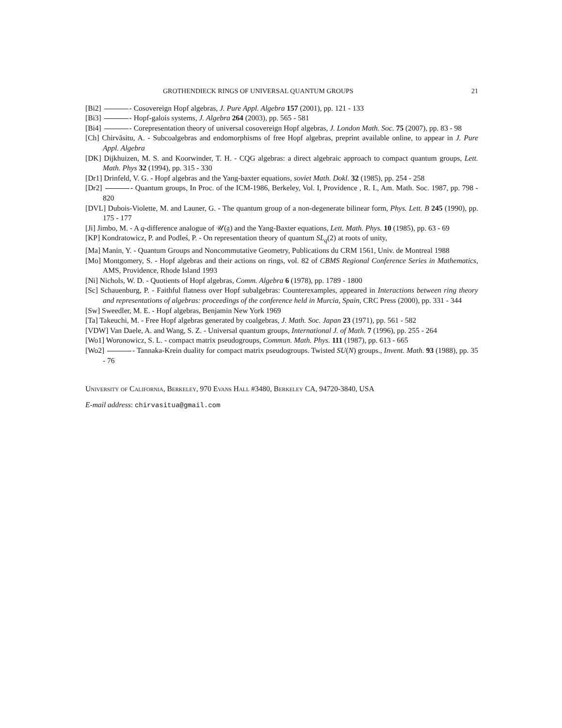GROTHENDIECK RINGS OF UNIVERSAL QUANTUM GROUPS 21
[Bi2] - Cosovereign Hopf algebras, J. Pure Appl. Algebra 157 (2001), pp. 121 - 133
[Bi3] - Hopf-galois systems, J. Algebra 264 (2003), pp. 565 - 581
[Bi4] - Corepresentation theory of universal cosovereign Hopf algebras, J. London Math. Soc. 75 (2007), pp. 83 - 98
[Ch] Chirvăsitu, A. - Subcoalgebras and endomorphisms of free Hopf algebras, preprint available online, to appear in J. Pure Appl. Algebra
[DK] Dijkhuizen, M. S. and Koorwinder, T. H. - CQG algebras: a direct algebraic approach to compact quantum groups, Lett. Math. Phys 32 (1994), pp. 315 - 330
[Dr1] Drinfeld, V. G. - Hopf algebras and the Yang-baxter equations, soviet Math. Dokl. 32 (1985), pp. 254 - 258
[Dr2] - Quantum groups, In Proc. of the ICM-1986, Berkeley, Vol. I, Providence , R. I., Am. Math. Soc. 1987, pp. 798 - 820
[DVL] Dubois-Violette, M. and Launer, G. - The quantum group of a non-degenerate bilinear form, Phys. Lett. B 245 (1990), pp. 175 - 177
[Ji] Jimbo, M. - A q-difference analogue of 𝒰(𝔤) and the Yang-Baxter equations, Lett. Math. Phys. 10 (1985), pp. 63 - 69
[KP] Kondratowicz, P. and Podleś, P. - On representation theory of quantum SL<sub>q</sub>(2) at roots of unity,
[Ma] Manin, Y. - Quantum Groups and Noncommutative Geometry, Publications du CRM 1561, Univ. de Montreal 1988
[Mo] Montgomery, S. - Hopf algebras and their actions on rings, vol. 82 of CBMS Regional Conference Series in Mathematics, AMS, Providence, Rhode Island 1993
[Ni] Nichols, W. D. - Quotients of Hopf algebras, Comm. Algebra 6 (1978), pp. 1789 - 1800
[Sc] Schauenburg, P. - Faithful flatness over Hopf subalgebras: Counterexamples, appeared in Interactions between ring theory and representations of algebras: proceedings of the conference held in Murcia, Spain, CRC Press (2000), pp. 331 - 344
[Sw] Sweedler, M. E. - Hopf algebras, Benjamin New York 1969
[Ta] Takeuchi, M. - Free Hopf algebras generated by coalgebras, J. Math. Soc. Japan 23 (1971), pp. 561 - 582
[VDW] Van Daele, A. and Wang, S. Z. - Universal quantum groups, International J. of Math. 7 (1996), pp. 255 - 264
[Wo1] Woronowicz, S. L. - compact matrix pseudogroups, Commun. Math. Phys. 111 (1987), pp. 613 - 665
[Wo2] - Tannaka-Krein duality for compact matrix pseudogroups. Twisted SU(N) groups., Invent. Math. 93 (1988), pp. 35 - 76
University of California, Berkeley, 970 Evans Hall #3480, Berkeley CA, 94720-3840, USA
E-mail address: chirvasitua@gmail.com